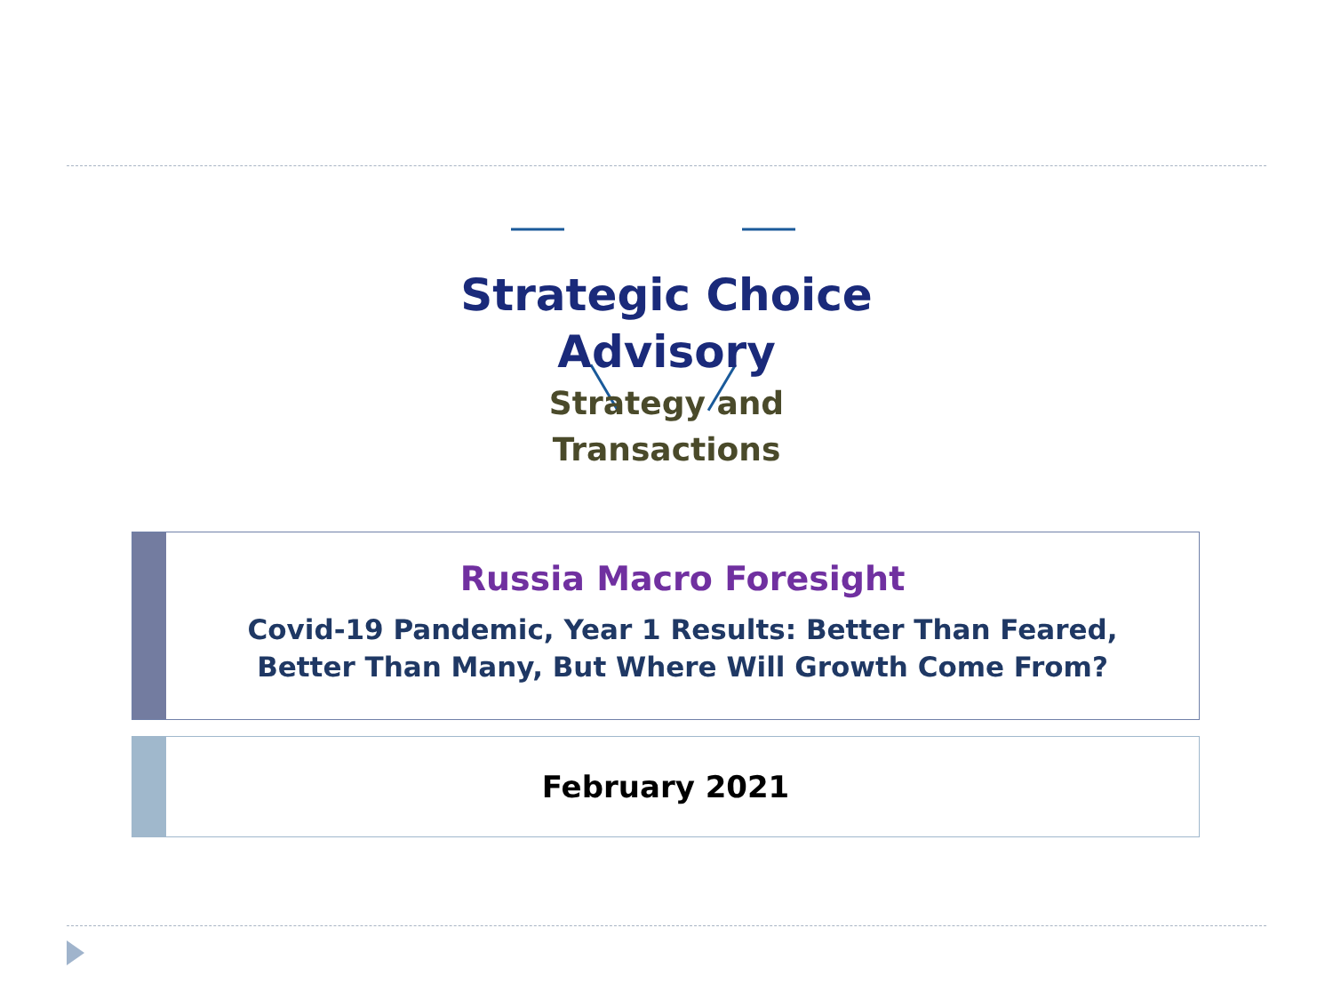Strategic Choice
Advisory
Strategy and Transactions
Russia Macro Foresight
Covid-19 Pandemic, Year 1 Results: Better Than Feared,
Better Than Many, But Where Will Growth Come From?
February 2021